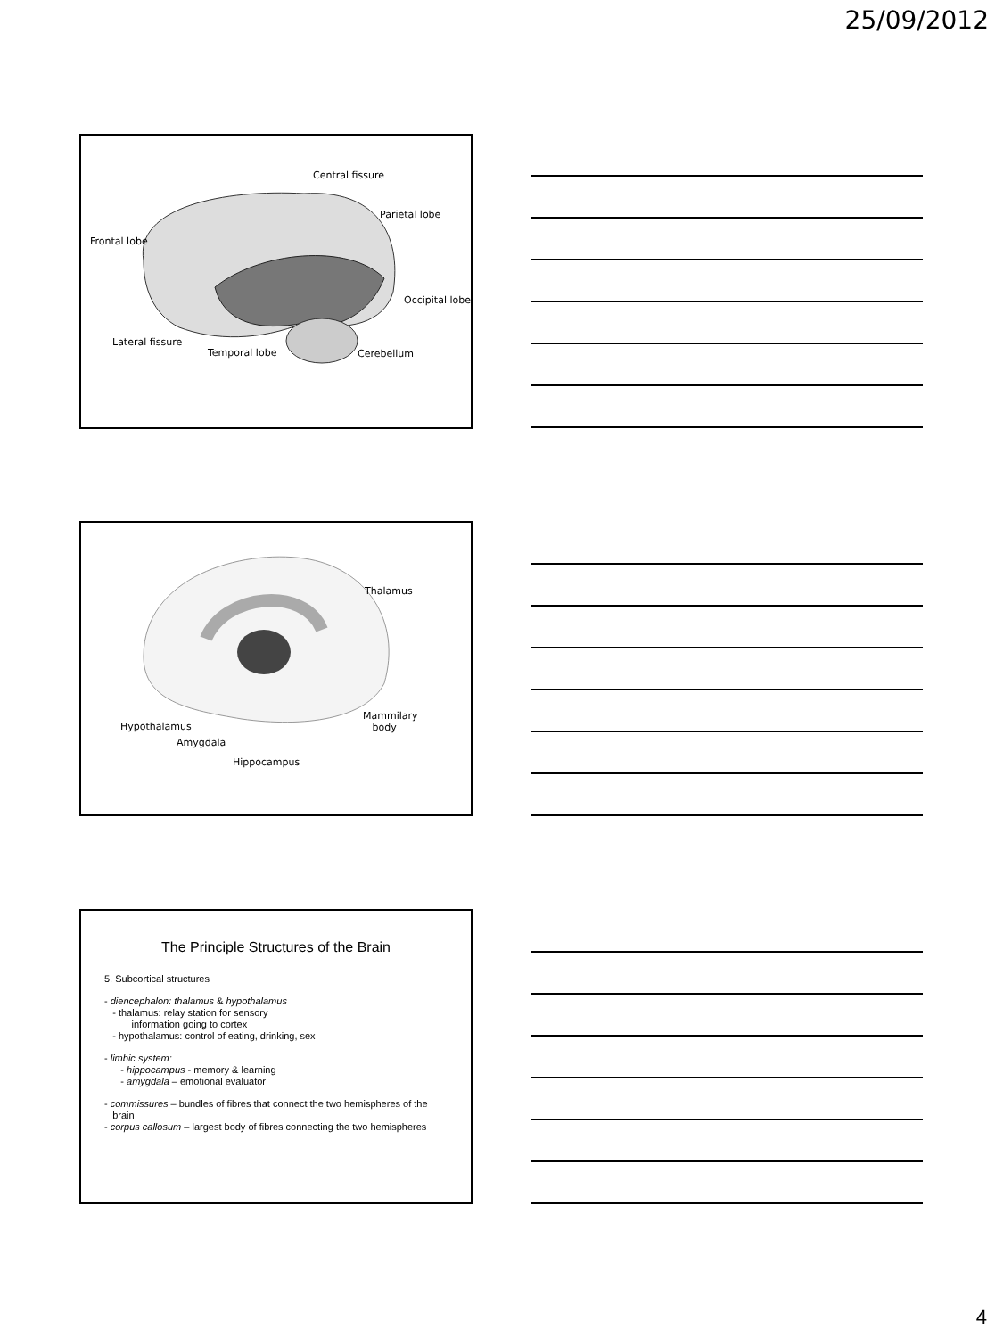25/09/2012
Central fissure
Parietal lobe
Frontal lobe
Occipital lobe
Lateral fissure
Temporal lobe Cerebellum
Thalamus
Hypothalamus
Mammilary
body
Amygdala
Hippocampus
The Principle Structures of the Brain
5. Subcortical structures
- diencephalon: thalamus & hypothalamus
- thalamus: relay station for sensory
information going to cortex
- hypothalamus: control of eating, drinking, sex
- limbic system:
- hippocampus - memory & learning
- amygdala – emotional evaluator
- commissures – bundles of fibres that connect the two hemispheres of the
brain
- corpus callosum – largest body of fibres connecting the two hemispheres
4